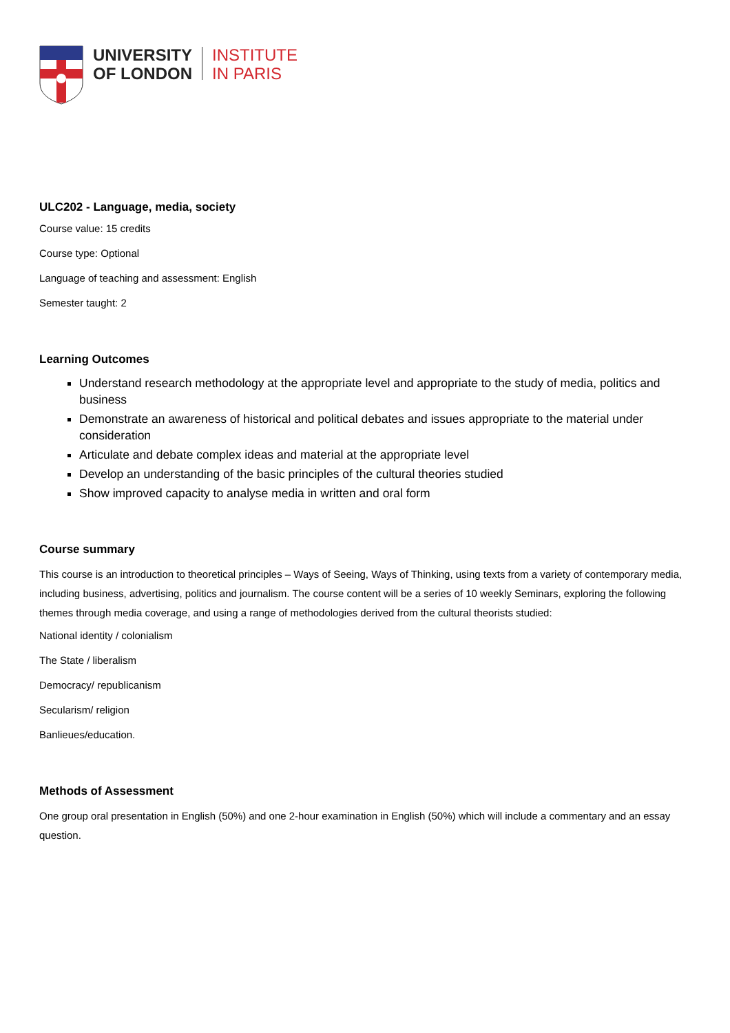UNIVERSITY
OF LONDON
INSTITUTE
IN PARIS
ULC202 - Language, media, society
Course value: 15 credits
Course type: Optional
Language of teaching and assessment: English
Semester taught: 2
Learning Outcomes
Understand research methodology at the appropriate level and appropriate to the study of media, politics and business
Demonstrate an awareness of historical and political debates and issues appropriate to the material under consideration
Articulate and debate complex ideas and material at the appropriate level
Develop an understanding of the basic principles of the cultural theories studied
Show improved capacity to analyse media in written and oral form
Course summary
This course is an introduction to theoretical principles – Ways of Seeing, Ways of Thinking, using texts from a variety of contemporary media, including business, advertising, politics and journalism. The course content will be a series of 10 weekly Seminars, exploring the following themes through media coverage, and using a range of methodologies derived from the cultural theorists studied:
National identity / colonialism
The State / liberalism
Democracy/ republicanism
Secularism/ religion
Banlieues/education.
Methods of Assessment
One group oral presentation in English (50%) and one 2-hour examination in English (50%) which will include a commentary and an essay question.